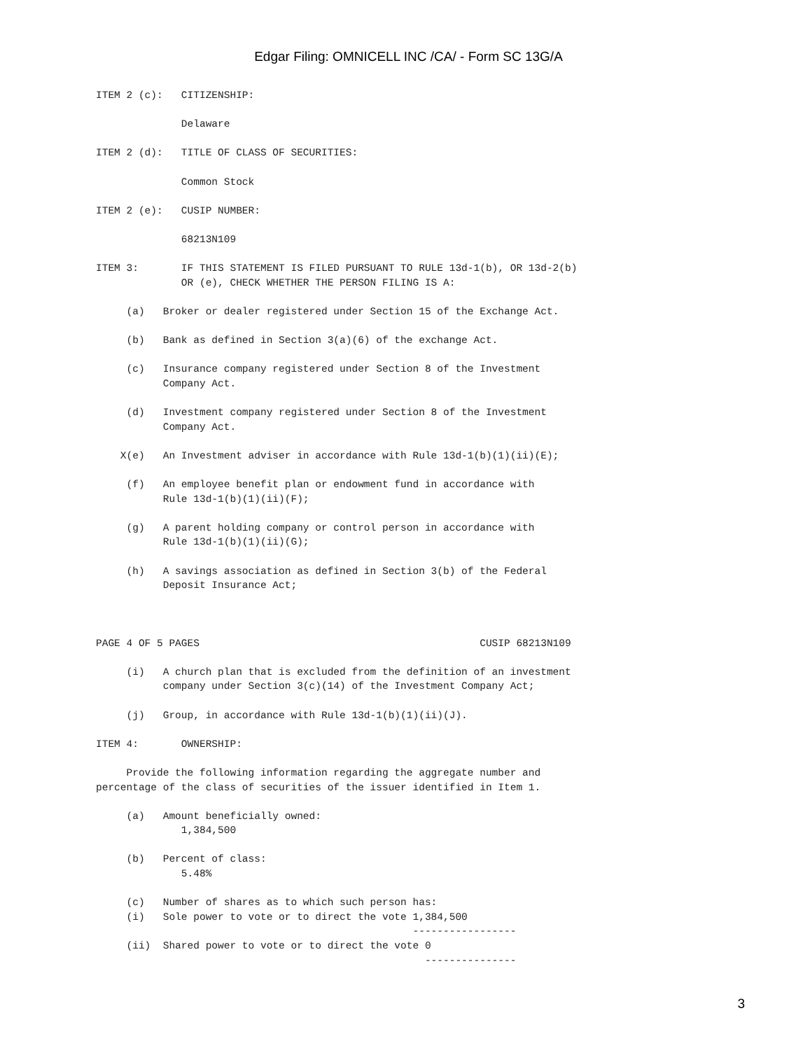Edgar Filing: OMNICELL INC /CA/ - Form SC 13G/A
ITEM 2 (c):   CITIZENSHIP:

              Delaware

ITEM 2 (d):   TITLE OF CLASS OF SECURITIES:

              Common Stock

ITEM 2 (e):   CUSIP NUMBER:

              68213N109

ITEM 3:       IF THIS STATEMENT IS FILED PURSUANT TO RULE 13d-1(b), OR 13d-2(b)
              OR (e), CHECK WHETHER THE PERSON FILING IS A:

     (a)   Broker or dealer registered under Section 15 of the Exchange Act.

     (b)   Bank as defined in Section 3(a)(6) of the exchange Act.

     (c)   Insurance company registered under Section 8 of the Investment
           Company Act.

     (d)   Investment company registered under Section 8 of the Investment
           Company Act.

    X(e)   An Investment adviser in accordance with Rule 13d-1(b)(1)(ii)(E);

     (f)   An employee benefit plan or endowment fund in accordance with
           Rule 13d-1(b)(1)(ii)(F);

     (g)   A parent holding company or control person in accordance with
           Rule 13d-1(b)(1)(ii)(G);

     (h)   A savings association as defined in Section 3(b) of the Federal
           Deposit Insurance Act;



PAGE 4 OF 5 PAGES                                              CUSIP 68213N109

     (i)   A church plan that is excluded from the definition of an investment
           company under Section 3(c)(14) of the Investment Company Act;

     (j)   Group, in accordance with Rule 13d-1(b)(1)(ii)(J).

ITEM 4:       OWNERSHIP:

     Provide the following information regarding the aggregate number and
percentage of the class of securities of the issuer identified in Item 1.

     (a)   Amount beneficially owned:
              1,384,500

     (b)   Percent of class:
              5.48%

     (c)   Number of shares as to which such person has:
     (i)   Sole power to vote or to direct the vote 1,384,500
                                                    -----------------
     (ii)  Shared power to vote or to direct the vote 0
                                                      ---------------
3